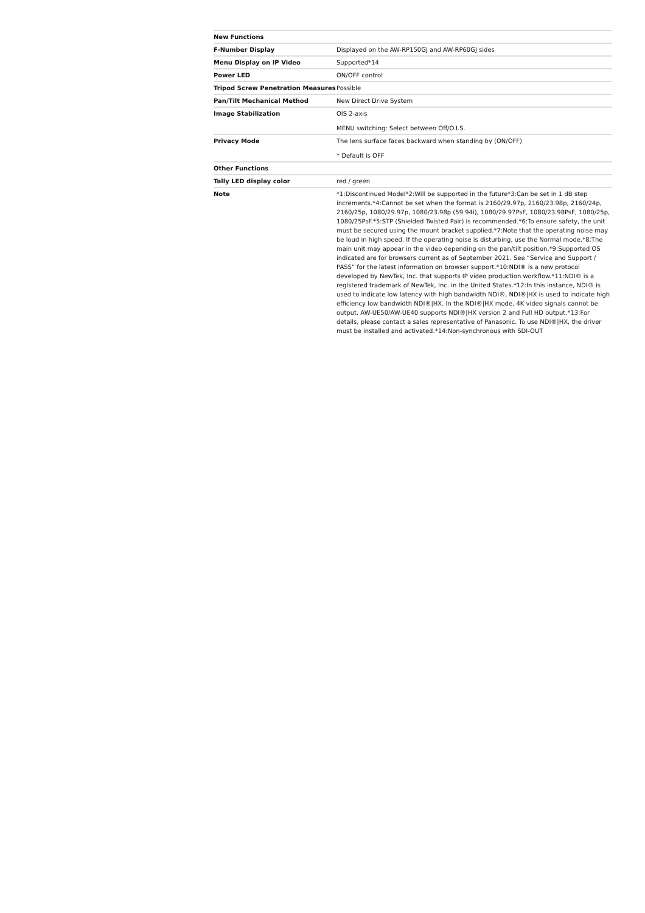| New Functions | |
| F-Number Display | Displayed on the AW-RP150GJ and AW-RP60GJ sides |
| Menu Display on IP Video | Supported*14 |
| Power LED | ON/OFF control |
| Tripod Screw Penetration Measures | Possible |
| Pan/Tilt Mechanical Method | New Direct Drive System |
| Image Stabilization | OIS 2-axis MENU switching: Select between Off/O.I.S. |
| Privacy Mode | The lens surface faces backward when standing by (ON/OFF) * Default is OFF |
| Other Functions | |
| Tally LED display color | red / green |
| Note | *1:Discontinued Model*2:Will be supported in the future*3:Can be set in 1 dB step increments.*4:Cannot be set when the format is 2160/29.97p, 2160/23.98p, 2160/24p, 2160/25p, 1080/29.97p, 1080/23.98p (59.94i), 1080/29.97PsF, 1080/23.98PsF, 1080/25p, 1080/25PsF.*5:STP (Shielded Twisted Pair) is recommended.*6:To ensure safety, the unit must be secured using the mount bracket supplied.*7:Note that the operating noise may be loud in high speed. If the operating noise is disturbing, use the Normal mode.*8:The main unit may appear in the video depending on the pan/tilt position.*9:Supported OS indicated are for browsers current as of September 2021. See “Service and Support / PASS” for the latest information on browser support.*10:NDI® is a new protocol developed by NewTek, Inc. that supports IP video production workflow.*11:NDI® is a registered trademark of NewTek, Inc. in the United States.*12:In this instance, NDI® is used to indicate low latency with high bandwidth NDI®, NDI®/HX is used to indicate high efficiency low bandwidth NDI®/HX. In the NDI®/HX mode, 4K video signals cannot be output. AW-UE50/AW-UE40 supports NDI®/HX version 2 and Full HD output.*13:For details, please contact a sales representative of Panasonic. To use NDI®/HX, the driver must be installed and activated.*14:Non-synchronous with SDI-OUT |